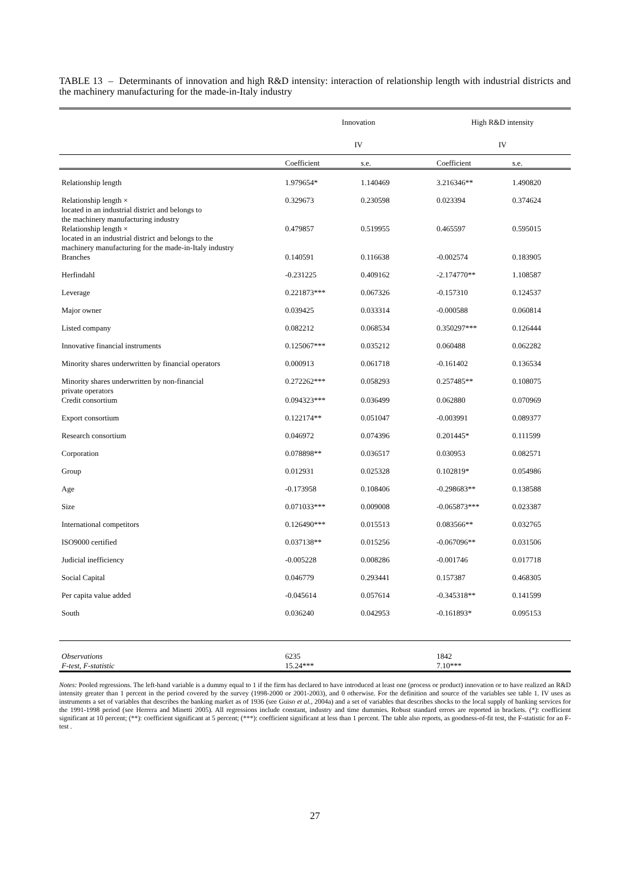TABLE 13 – Determinants of innovation and high R&D intensity: interaction of relationship length with industrial districts and the machinery manufacturing for the made-in-Italy industry
| | Innovation | | High R&D intensity | |
| | IV | | IV | |
| | Coefficient | s.e. | Coefficient | s.e. |
| Relationship length | 1.979654* | 1.140469 | 3.216346** | 1.490820 |
| Relationship length × located in an industrial district and belongs to the machinery manufacturing industry | 0.329673 | 0.230598 | 0.023394 | 0.374624 |
| Relationship length × located in an industrial district and belongs to the machinery manufacturing for the made-in-Italy industry | 0.479857 | 0.519955 | 0.465597 | 0.595015 |
| Branches | 0.140591 | 0.116638 | -0.002574 | 0.183905 |
| Herfindahl | -0.231225 | 0.409162 | -2.174770** | 1.108587 |
| Leverage | 0.221873*** | 0.067326 | -0.157310 | 0.124537 |
| Major owner | 0.039425 | 0.033314 | -0.000588 | 0.060814 |
| Listed company | 0.082212 | 0.068534 | 0.350297*** | 0.126444 |
| Innovative financial instruments | 0.125067*** | 0.035212 | 0.060488 | 0.062282 |
| Minority shares underwritten by financial operators | 0.000913 | 0.061718 | -0.161402 | 0.136534 |
| Minority shares underwritten by non-financial private operators | 0.272262*** | 0.058293 | 0.257485** | 0.108075 |
| Credit consortium | 0.094323*** | 0.036499 | 0.062880 | 0.070969 |
| Export consortium | 0.122174** | 0.051047 | -0.003991 | 0.089377 |
| Research consortium | 0.046972 | 0.074396 | 0.201445* | 0.111599 |
| Corporation | 0.078898** | 0.036517 | 0.030953 | 0.082571 |
| Group | 0.012931 | 0.025328 | 0.102819* | 0.054986 |
| Age | -0.173958 | 0.108406 | -0.298683** | 0.138588 |
| Size | 0.071033*** | 0.009008 | -0.065873*** | 0.023387 |
| International competitors | 0.126490*** | 0.015513 | 0.083566** | 0.032765 |
| ISO9000 certified | 0.037138** | 0.015256 | -0.067096** | 0.031506 |
| Judicial inefficiency | -0.005228 | 0.008286 | -0.001746 | 0.017718 |
| Social Capital | 0.046779 | 0.293441 | 0.157387 | 0.468305 |
| Per capita value added | -0.045614 | 0.057614 | -0.345318** | 0.141599 |
| South | 0.036240 | 0.042953 | -0.161893* | 0.095153 |
| Observations | 6235 | | 1842 | |
| F-test, F-statistic | 15.24*** | | 7.10*** | |
Notes: Pooled regressions. The left-hand variable is a dummy equal to 1 if the firm has declared to have introduced at least one (process or product) innovation or to have realized an R&D intensity greater than 1 percent in the period covered by the survey (1998-2000 or 2001-2003), and 0 otherwise. For the definition and source of the variables see table 1. IV uses as instruments a set of variables that describes the banking market as of 1936 (see Guiso et al., 2004a) and a set of variables that describes shocks to the local supply of banking services for the 1991-1998 period (see Herrera and Minetti 2005). All regressions include constant, industry and time dummies. Robust standard errors are reported in brackets. (*): coefficient significant at 10 percent; (**): coefficient significant at 5 percent; (***): coefficient significant at less than 1 percent. The table also reports, as goodness-of-fit test, the F-statistic for an F-test .
27